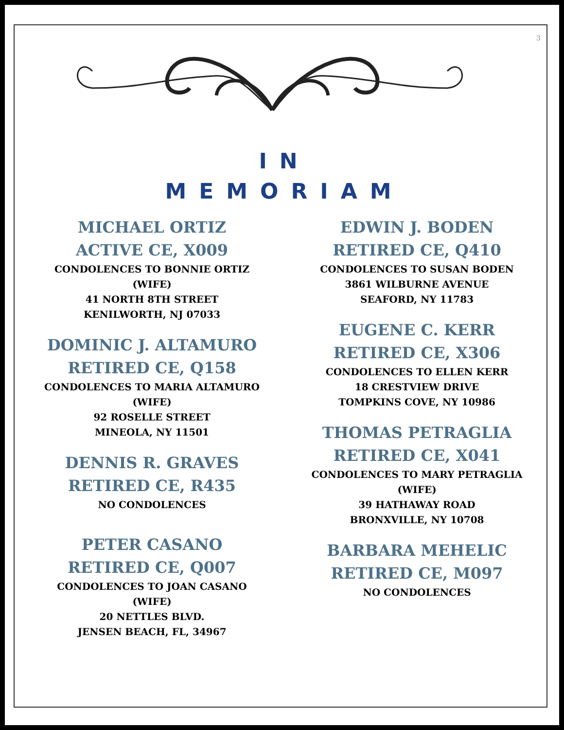3
IN
MEMORIAM
MICHAEL ORTIZ
ACTIVE CE, X009
CONDOLENCES TO BONNIE ORTIZ
(WIFE)
41 NORTH 8TH STREET
KENILWORTH, NJ 07033
DOMINIC J. ALTAMURO
RETIRED CE, Q158
CONDOLENCES TO MARIA ALTAMURO
(WIFE)
92 ROSELLE STREET
MINEOLA, NY 11501
DENNIS R. GRAVES
RETIRED CE, R435
NO CONDOLENCES
PETER CASANO
RETIRED CE, Q007
CONDOLENCES TO JOAN CASANO
(WIFE)
20 NETTLES BLVD.
JENSEN BEACH, FL, 34967
EDWIN J. BODEN
RETIRED CE, Q410
CONDOLENCES TO SUSAN BODEN
3861 WILBURNE AVENUE
SEAFORD, NY 11783
EUGENE C. KERR
RETIRED CE, X306
CONDOLENCES TO ELLEN KERR
18 CRESTVIEW DRIVE
TOMPKINS COVE, NY 10986
THOMAS PETRAGLIA
RETIRED CE, X041
CONDOLENCES TO MARY PETRAGLIA
(WIFE)
39 HATHAWAY ROAD
BRONXVILLE, NY 10708
BARBARA MEHELIC
RETIRED CE, M097
NO CONDOLENCES